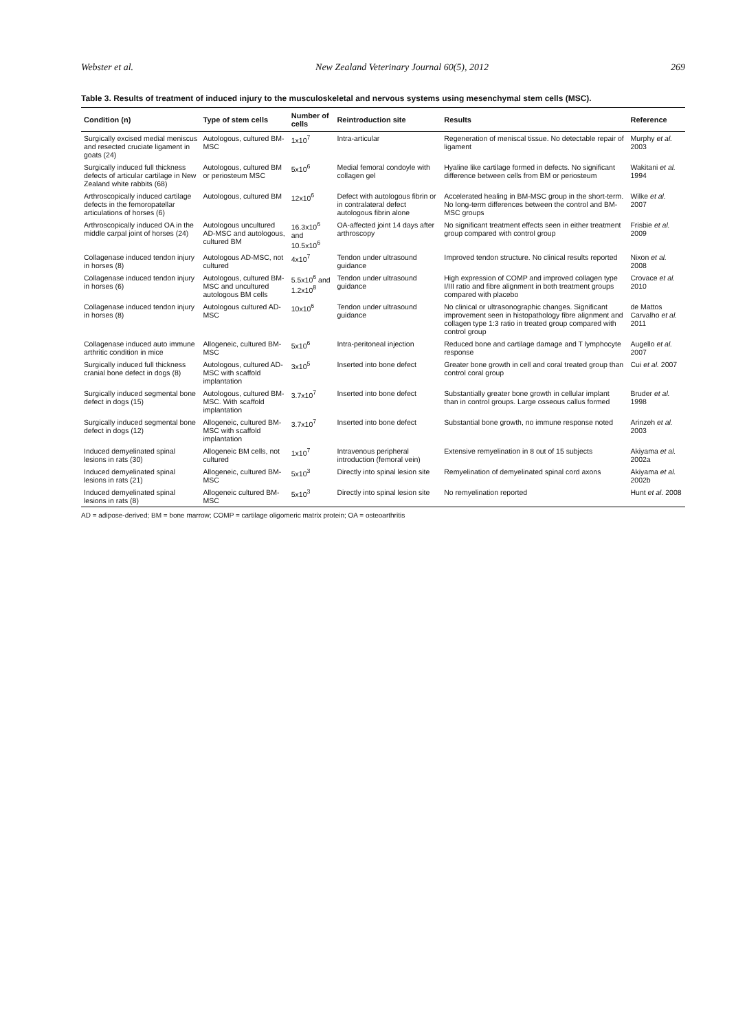Webster et al. New Zealand Veterinary Journal 60(5), 2012 269
Table 3. Results of treatment of induced injury to the musculoskeletal and nervous systems using mesenchymal stem cells (MSC).
| Condition (n) | Type of stem cells | Number of cells | Reintroduction site | Results | Reference |
| --- | --- | --- | --- | --- | --- |
| Surgically excised medial meniscus and resected cruciate ligament in goats (24) | Autologous, cultured BM-MSC | 1x10<sup>7</sup> | Intra-articular | Regeneration of meniscal tissue. No detectable repair of ligament | Murphy et al. 2003 |
| Surgically induced full thickness defects of articular cartilage in New Zealand white rabbits (68) | Autologous, cultured BM or periosteum MSC | 5x10<sup>6</sup> | Medial femoral condoyle with collagen gel | Hyaline like cartilage formed in defects. No significant difference between cells from BM or periosteum | Wakitani et al. 1994 |
| Arthroscopically induced cartilage defects in the femoropatellar articulations of horses (6) | Autologous, cultured BM | 12x10<sup>6</sup> | Defect with autologous fibrin or in contralateral defect autologous fibrin alone | Accelerated healing in BM-MSC group in the short-term. No long-term differences between the control and BM-MSC groups | Wilke et al. 2007 |
| Arthroscopically induced OA in the middle carpal joint of horses (24) | Autologous uncultured AD-MSC and autologous, cultured BM | 16.3x10<sup>6</sup> and 10.5x10<sup>6</sup> | OA-affected joint 14 days after arthroscopy | No significant treatment effects seen in either treatment group compared with control group | Frisbie et al. 2009 |
| Collagenase induced tendon injury in horses (8) | Autologous AD-MSC, not cultured | 4x10<sup>7</sup> | Tendon under ultrasound guidance | Improved tendon structure. No clinical results reported | Nixon et al. 2008 |
| Collagenase induced tendon injury in horses (6) | Autologous, cultured BM-MSC and uncultured autologous BM cells | 5.5x10<sup>6</sup> and 1.2x10<sup>8</sup> | Tendon under ultrasound guidance | High expression of COMP and improved collagen type I/III ratio and fibre alignment in both treatment groups compared with placebo | Crovace et al. 2010 |
| Collagenase induced tendon injury in horses (8) | Autologous cultured AD-MSC | 10x10<sup>6</sup> | Tendon under ultrasound guidance | No clinical or ultrasonographic changes. Significant improvement seen in histopathology fibre alignment and collagen type 1:3 ratio in treated group compared with control group | de Mattos Carvalho et al. 2011 |
| Collagenase induced auto immune arthritic condition in mice | Allogeneic, cultured BM-MSC | 5x10<sup>6</sup> | Intra-peritoneal injection | Reduced bone and cartilage damage and T lymphocyte response | Augello et al. 2007 |
| Surgically induced full thickness cranial bone defect in dogs (8) | Autologous, cultured AD-MSC with scaffold implantation | 3x10<sup>5</sup> | Inserted into bone defect | Greater bone growth in cell and coral treated group than control coral group | Cui et al. 2007 |
| Surgically induced segmental bone defect in dogs (15) | Autologous, cultured BM-MSC. With scaffold implantation | 3.7x10<sup>7</sup> | Inserted into bone defect | Substantially greater bone growth in cellular implant than in control groups. Large osseous callus formed | Bruder et al. 1998 |
| Surgically induced segmental bone defect in dogs (12) | Allogeneic, cultured BM-MSC with scaffold implantation | 3.7x10<sup>7</sup> | Inserted into bone defect | Substantial bone growth, no immune response noted | Arinzeh et al. 2003 |
| Induced demyelinated spinal lesions in rats (30) | Allogeneic BM cells, not cultured | 1x10<sup>7</sup> | Intravenous peripheral introduction (femoral vein) | Extensive remyelination in 8 out of 15 subjects | Akiyama et al. 2002a |
| Induced demyelinated spinal lesions in rats (21) | Allogeneic, cultured BM-MSC | 5x10<sup>3</sup> | Directly into spinal lesion site | Remyelination of demyelinated spinal cord axons | Akiyama et al. 2002b |
| Induced demyelinated spinal lesions in rats (8) | Allogeneic cultured BM-MSC | 5x10<sup>3</sup> | Directly into spinal lesion site | No remyelination reported | Hunt et al. 2008 |
AD = adipose-derived; BM = bone marrow; COMP = cartilage oligomeric matrix protein; OA = osteoarthritis